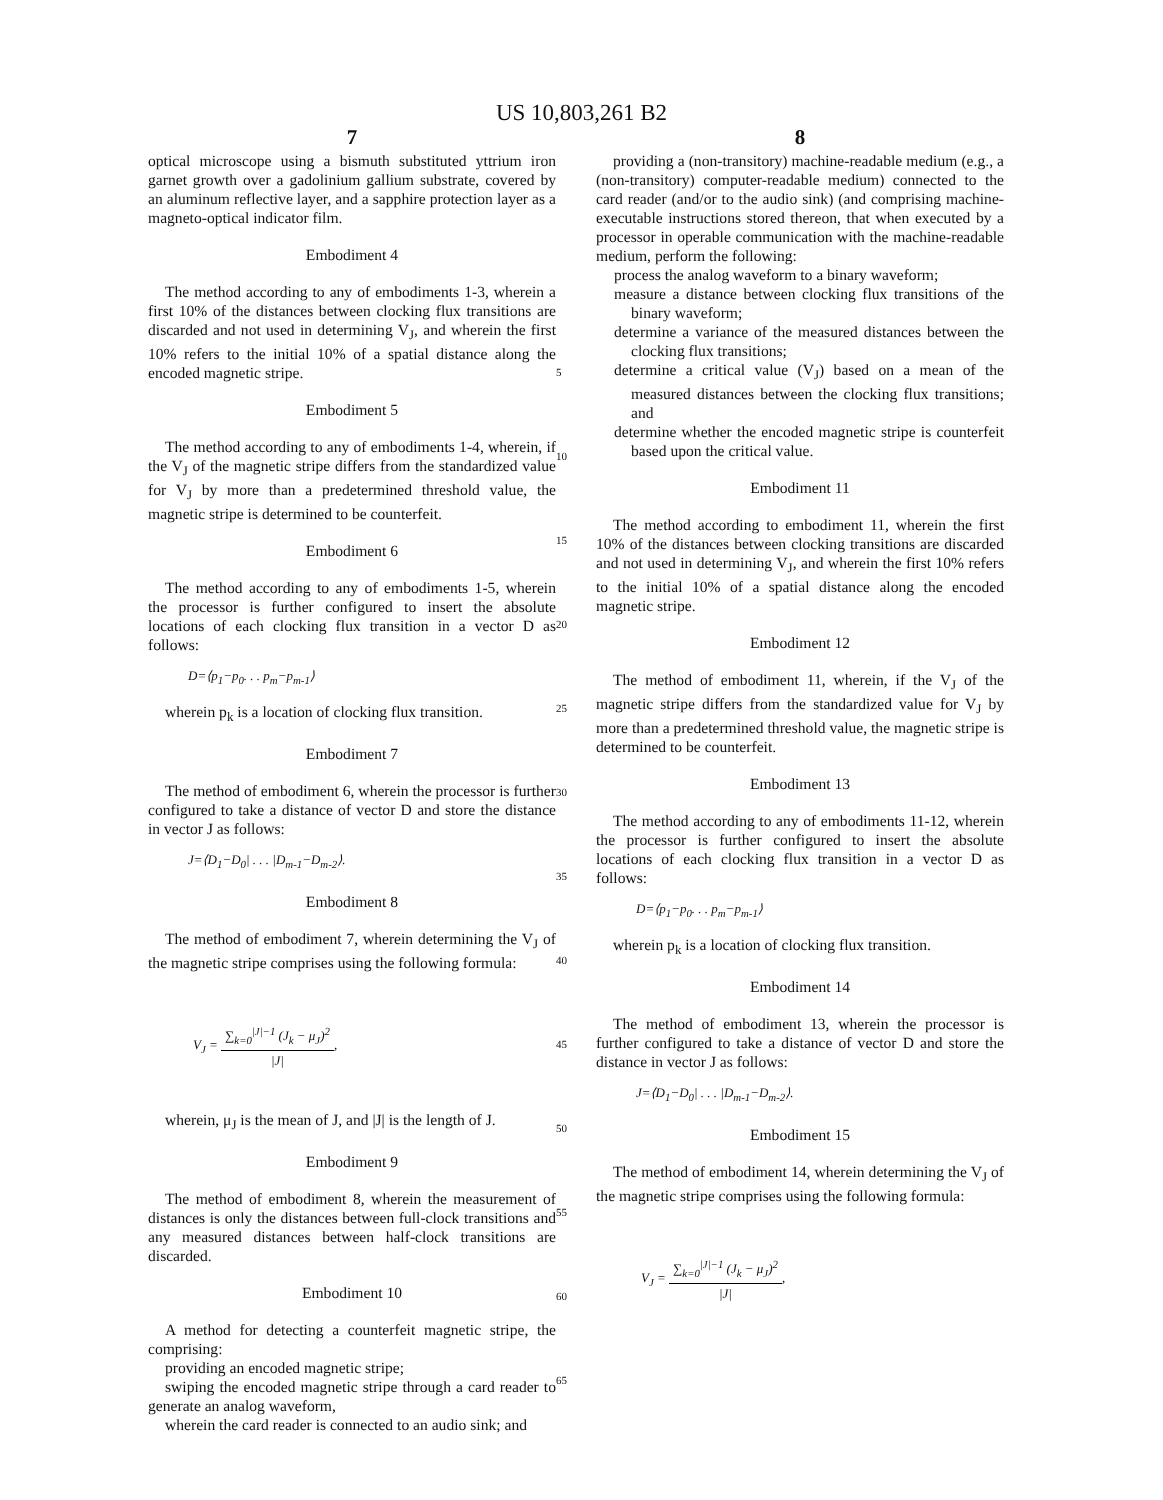US 10,803,261 B2
7
optical microscope using a bismuth substituted yttrium iron garnet growth over a gadolinium gallium substrate, covered by an aluminum reflective layer, and a sapphire protection layer as a magneto-optical indicator film.
Embodiment 4
The method according to any of embodiments 1-3, wherein a first 10% of the distances between clocking flux transitions are discarded and not used in determining V<sub>J</sub>, and wherein the first 10% refers to the initial 10% of a spatial distance along the encoded magnetic stripe.
Embodiment 5
The method according to any of embodiments 1-4, wherein, if the V<sub>J</sub> of the magnetic stripe differs from the standardized value for V<sub>J</sub> by more than a predetermined threshold value, the magnetic stripe is determined to be counterfeit.
Embodiment 6
The method according to any of embodiments 1-5, wherein the processor is further configured to insert the absolute locations of each clocking flux transition in a vector D as follows:
D=⟨p<sub>1</sub>−p<sub>0</sub>. . . p<sub>m</sub>−p<sub>m-1</sub>⟩
wherein p<sub>k</sub> is a location of clocking flux transition.
Embodiment 7
The method of embodiment 6, wherein the processor is further configured to take a distance of vector D and store the distance in vector J as follows:
J=⟨D<sub>1</sub>−D<sub>0</sub>| . . . |D<sub>m-1</sub>−D<sub>m-2</sub>⟩.
Embodiment 8
The method of embodiment 7, wherein determining the V<sub>J</sub> of the magnetic stripe comprises using the following formula:
V<sub>J</sub> = ∑<sub>k=0</sub><sup>|J|−1</sup> (J<sub>k</sub> − μ<sub>J</sub>)<sup>2</sup> |J|,
wherein, μ<sub>J</sub> is the mean of J, and |J| is the length of J.
Embodiment 9
The method of embodiment 8, wherein the measurement of distances is only the distances between full-clock transitions and any measured distances between half-clock transitions are discarded.
Embodiment 10
A method for detecting a counterfeit magnetic stripe, the comprising:
providing an encoded magnetic stripe;
swiping the encoded magnetic stripe through a card reader to generate an analog waveform,
wherein the card reader is connected to an audio sink; and
5
10
15
20
25
30
35
40
45
50
55
60
65
8
providing a (non-transitory) machine-readable medium (e.g., a (non-transitory) computer-readable medium) connected to the card reader (and/or to the audio sink) (and comprising machine-executable instructions stored thereon, that when executed by a processor in operable communication with the machine-readable medium, perform the following:
process the analog waveform to a binary waveform;
measure a distance between clocking flux transitions of the binary waveform;
determine a variance of the measured distances between the clocking flux transitions;
determine a critical value (V<sub>J</sub>) based on a mean of the measured distances between the clocking flux transitions; and
determine whether the encoded magnetic stripe is counterfeit based upon the critical value.
Embodiment 11
The method according to embodiment 11, wherein the first 10% of the distances between clocking transitions are discarded and not used in determining V<sub>J</sub>, and wherein the first 10% refers to the initial 10% of a spatial distance along the encoded magnetic stripe.
Embodiment 12
The method of embodiment 11, wherein, if the V<sub>J</sub> of the magnetic stripe differs from the standardized value for V<sub>J</sub> by more than a predetermined threshold value, the magnetic stripe is determined to be counterfeit.
Embodiment 13
The method according to any of embodiments 11-12, wherein the processor is further configured to insert the absolute locations of each clocking flux transition in a vector D as follows:
D=⟨p<sub>1</sub>−p<sub>0</sub>. . . p<sub>m</sub>−p<sub>m-1</sub>⟩
wherein p<sub>k</sub> is a location of clocking flux transition.
Embodiment 14
The method of embodiment 13, wherein the processor is further configured to take a distance of vector D and store the distance in vector J as follows:
J=⟨D<sub>1</sub>−D<sub>0</sub>| . . . |D<sub>m-1</sub>−D<sub>m-2</sub>⟩.
Embodiment 15
The method of embodiment 14, wherein determining the V<sub>J</sub> of the magnetic stripe comprises using the following formula:
V<sub>J</sub> = ∑<sub>k=0</sub><sup>|J|−1</sup> (J<sub>k</sub> − μ<sub>J</sub>)<sup>2</sup> |J|,